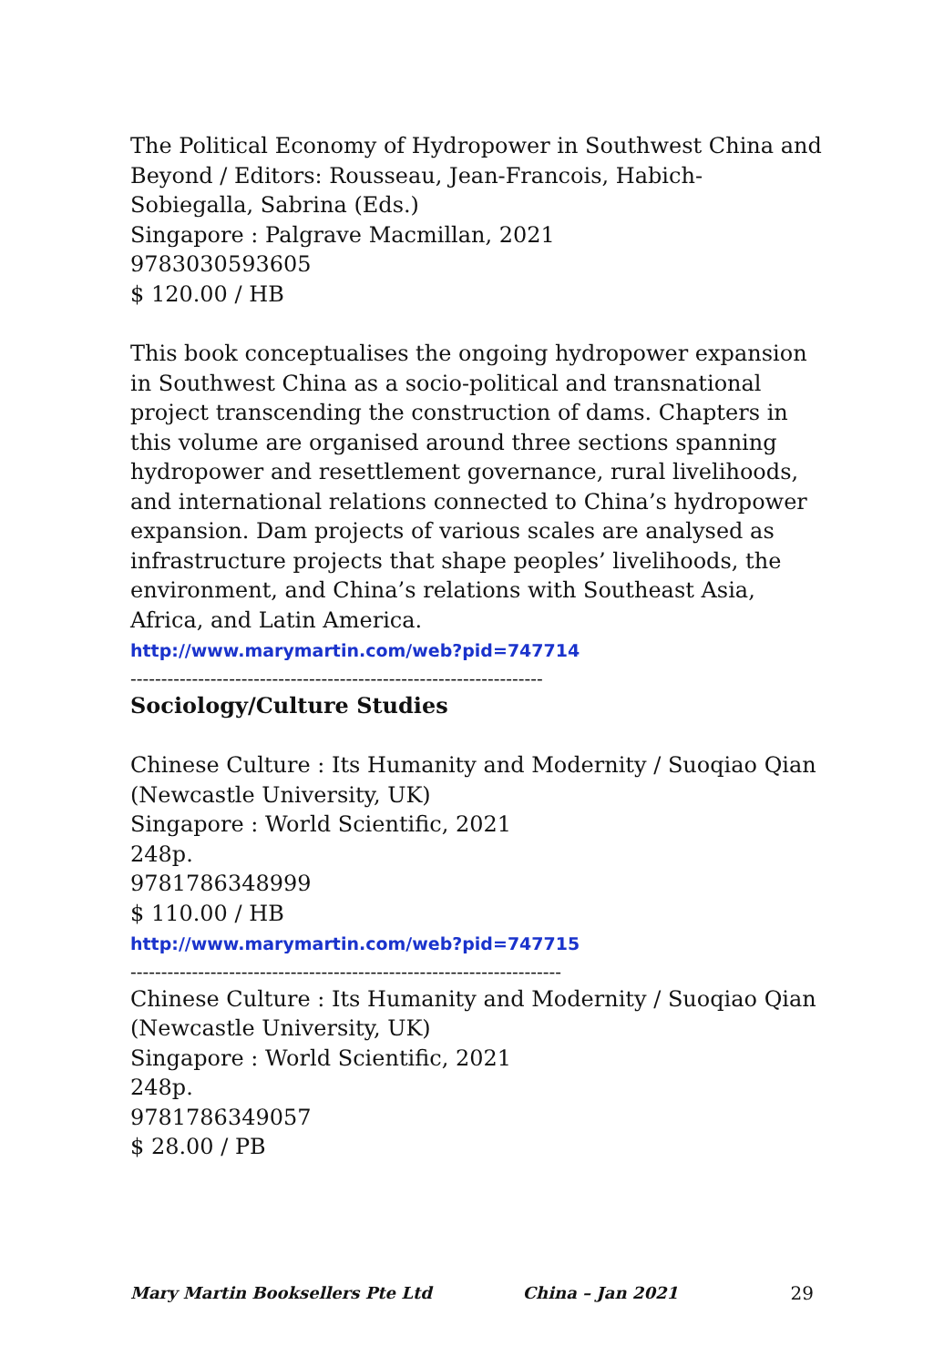The Political Economy of Hydropower in Southwest China and Beyond / Editors: Rousseau, Jean-Francois, Habich-Sobiegalla, Sabrina (Eds.)
Singapore : Palgrave Macmillan, 2021
9783030593605
$ 120.00 / HB
This book conceptualises the ongoing hydropower expansion in Southwest China as a socio-political and transnational project transcending the construction of dams. Chapters in this volume are organised around three sections spanning hydropower and resettlement governance, rural livelihoods, and international relations connected to China’s hydropower expansion. Dam projects of various scales are analysed as infrastructure projects that shape peoples’ livelihoods, the environment, and China’s relations with Southeast Asia, Africa, and Latin America.
http://www.marymartin.com/web?pid=747714
-------------------------------------------------------------------
Sociology/Culture Studies
Chinese Culture : Its Humanity and Modernity / Suoqiao Qian (Newcastle University, UK)
Singapore : World Scientific, 2021
248p.
9781786348999
$ 110.00 / HB
http://www.marymartin.com/web?pid=747715
----------------------------------------------------------------------
Chinese Culture : Its Humanity and Modernity / Suoqiao Qian (Newcastle University, UK)
Singapore : World Scientific, 2021
248p.
9781786349057
$ 28.00 / PB
Mary Martin Booksellers Pte Ltd China – Jan 2021 29